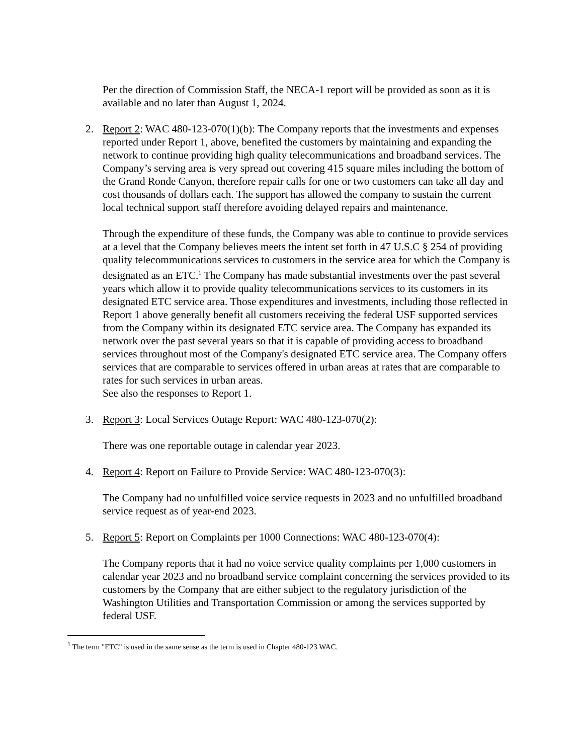Per the direction of Commission Staff, the NECA-1 report will be provided as soon as it is available and no later than August 1, 2024.
2. Report 2: WAC 480-123-070(1)(b): The Company reports that the investments and expenses reported under Report 1, above, benefited the customers by maintaining and expanding the network to continue providing high quality telecommunications and broadband services. The Company’s serving area is very spread out covering 415 square miles including the bottom of the Grand Ronde Canyon, therefore repair calls for one or two customers can take all day and cost thousands of dollars each. The support has allowed the company to sustain the current local technical support staff therefore avoiding delayed repairs and maintenance.
Through the expenditure of these funds, the Company was able to continue to provide services at a level that the Company believes meets the intent set forth in 47 U.S.C § 254 of providing quality telecommunications services to customers in the service area for which the Company is designated as an ETC.<sup>1</sup> The Company has made substantial investments over the past several years which allow it to provide quality telecommunications services to its customers in its designated ETC service area. Those expenditures and investments, including those reflected in Report 1 above generally benefit all customers receiving the federal USF supported services from the Company within its designated ETC service area. The Company has expanded its network over the past several years so that it is capable of providing access to broadband services throughout most of the Company's designated ETC service area. The Company offers services that are comparable to services offered in urban areas at rates that are comparable to rates for such services in urban areas.
See also the responses to Report 1.
3. Report 3: Local Services Outage Report: WAC 480-123-070(2):
There was one reportable outage in calendar year 2023.
4. Report 4: Report on Failure to Provide Service: WAC 480-123-070(3):
The Company had no unfulfilled voice service requests in 2023 and no unfulfilled broadband service request as of year-end 2023.
5. Report 5: Report on Complaints per 1000 Connections: WAC 480-123-070(4):
The Company reports that it had no voice service quality complaints per 1,000 customers in calendar year 2023 and no broadband service complaint concerning the services provided to its customers by the Company that are either subject to the regulatory jurisdiction of the Washington Utilities and Transportation Commission or among the services supported by federal USF.
<sup>1</sup> The term "ETC" is used in the same sense as the term is used in Chapter 480-123 WAC.